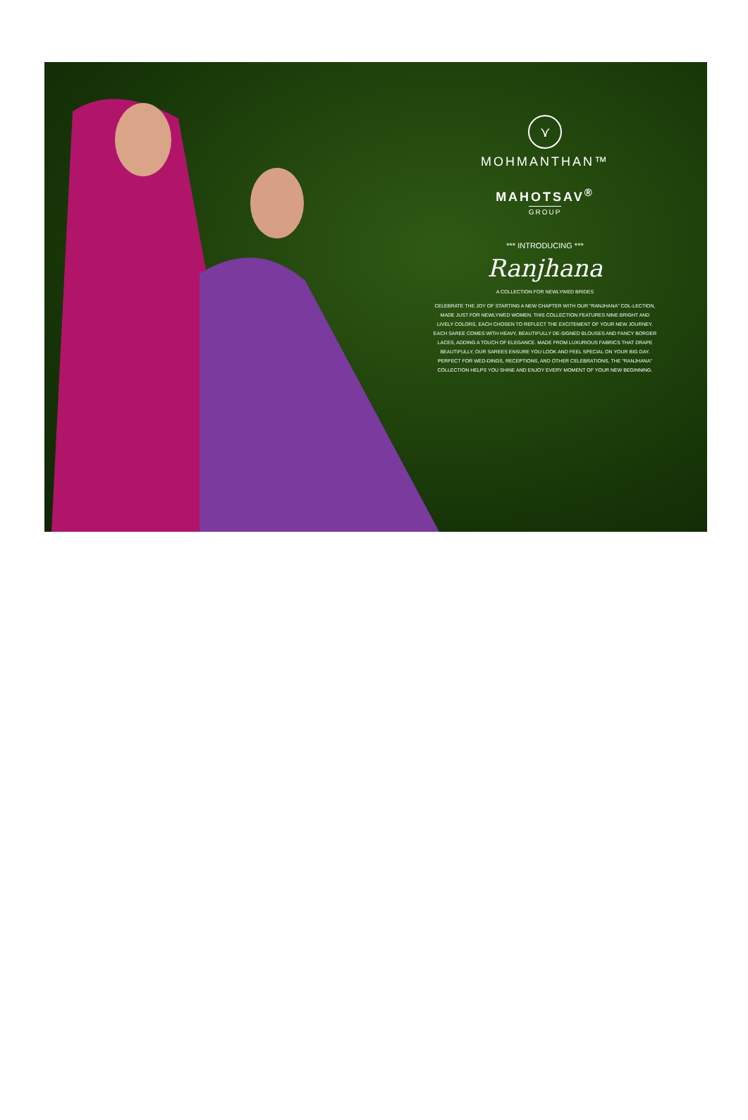⋎
MOHMANTHAN™
MAHOTSAV<sup>®</sup>
GROUP
*** INTRODUCING ***
Ranjhana
A COLLECTION FOR NEWLYWED BRIDES
CELEBRATE THE JOY OF STARTING A NEW CHAPTER WITH OUR "RANJHANA" COL-LECTION, MADE JUST FOR NEWLYWED WOMEN. THIS COLLECTION FEATURES NINE BRIGHT AND LIVELY COLORS, EACH CHOSEN TO REFLECT THE EXCITEMENT OF YOUR NEW JOURNEY. EACH SAREE COMES WITH HEAVY, BEAUTIFULLY DE-SIGNED BLOUSES AND FANCY BORDER LACES, ADDING A TOUCH OF ELEGANCE. MADE FROM LUXURIOUS FABRICS THAT DRAPE BEAUTIFULLY, OUR SAREES ENSURE YOU LOOK AND FEEL SPECIAL ON YOUR BIG DAY. PERFECT FOR WED-DINGS, RECEPTIONS, AND OTHER CELEBRATIONS, THE "RANJHANA" COLLECTION HELPS YOU SHINE AND ENJOY EVERY MOMENT OF YOUR NEW BEGINNING.